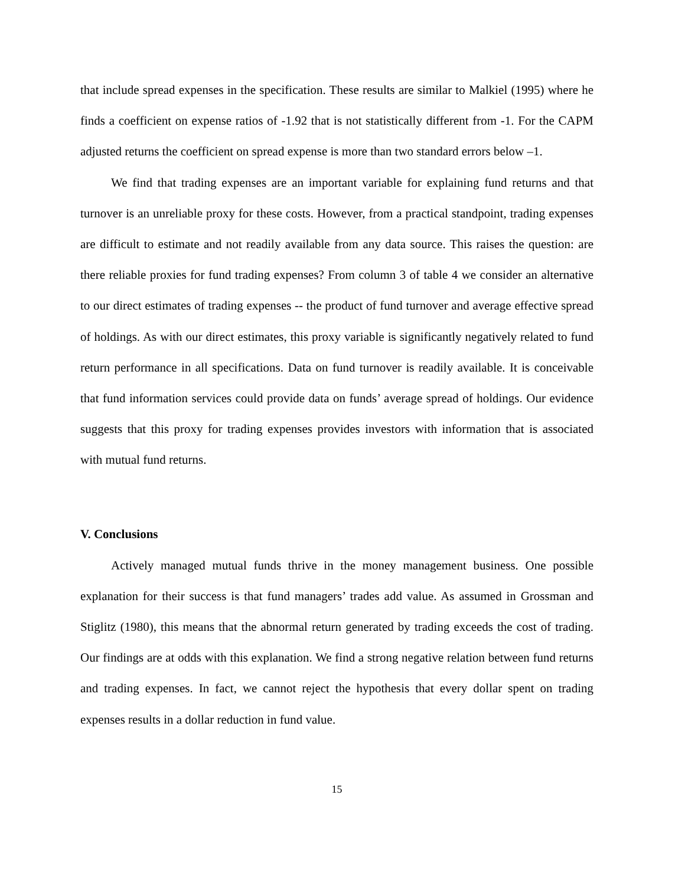that include spread expenses in the specification. These results are similar to Malkiel (1995) where he finds a coefficient on expense ratios of -1.92 that is not statistically different from -1. For the CAPM adjusted returns the coefficient on spread expense is more than two standard errors below –1.
We find that trading expenses are an important variable for explaining fund returns and that turnover is an unreliable proxy for these costs. However, from a practical standpoint, trading expenses are difficult to estimate and not readily available from any data source. This raises the question: are there reliable proxies for fund trading expenses? From column 3 of table 4 we consider an alternative to our direct estimates of trading expenses -- the product of fund turnover and average effective spread of holdings. As with our direct estimates, this proxy variable is significantly negatively related to fund return performance in all specifications. Data on fund turnover is readily available. It is conceivable that fund information services could provide data on funds’ average spread of holdings. Our evidence suggests that this proxy for trading expenses provides investors with information that is associated with mutual fund returns.
V. Conclusions
Actively managed mutual funds thrive in the money management business. One possible explanation for their success is that fund managers’ trades add value. As assumed in Grossman and Stiglitz (1980), this means that the abnormal return generated by trading exceeds the cost of trading. Our findings are at odds with this explanation. We find a strong negative relation between fund returns and trading expenses. In fact, we cannot reject the hypothesis that every dollar spent on trading expenses results in a dollar reduction in fund value.
15